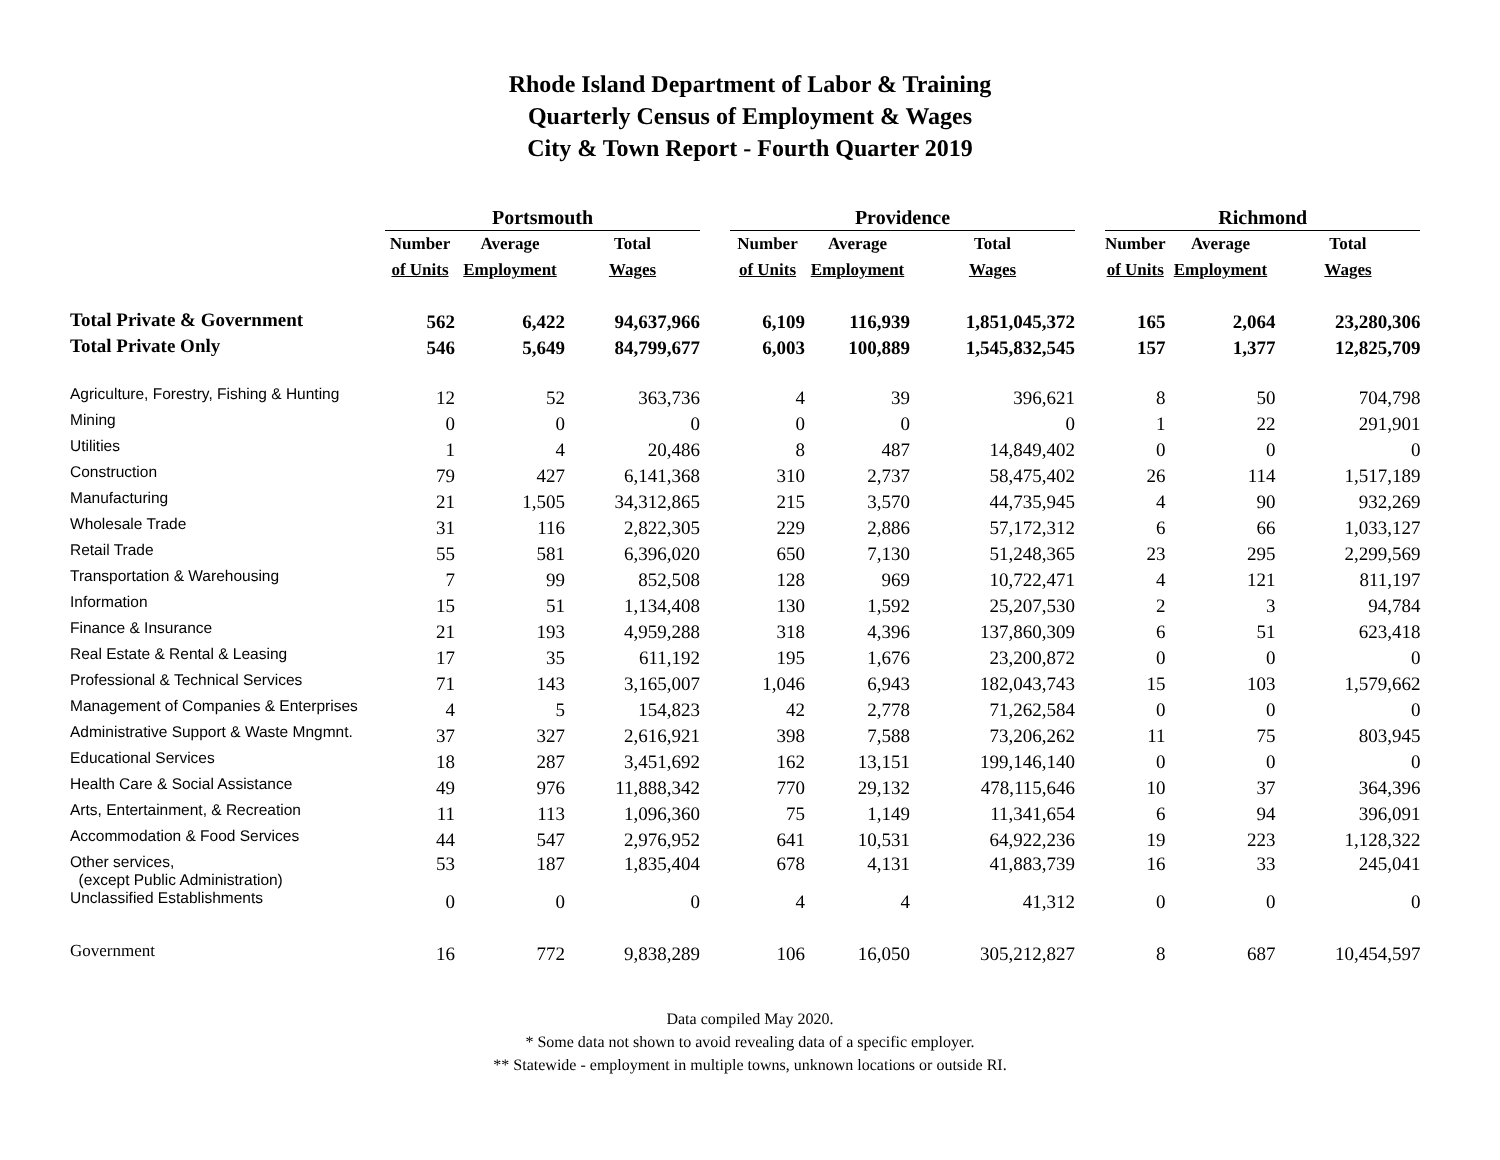Rhode Island Department of Labor & Training
Quarterly Census of Employment & Wages
City & Town Report - Fourth Quarter 2019
| | Portsmouth | | | | Providence | | | | Richmond | | |
| --- | --- | --- | --- | --- | --- | --- | --- | --- | --- | --- | --- |
| | Number | Average | Total | | Number | Average | Total | | Number | Average | Total |
| | of Units | Employment | Wages | | of Units | Employment | Wages | | of Units | Employment | Wages |
| Total Private & Government | 562 | 6,422 | 94,637,966 | | 6,109 | 116,939 | 1,851,045,372 | | 165 | 2,064 | 23,280,306 |
| Total Private Only | 546 | 5,649 | 84,799,677 | | 6,003 | 100,889 | 1,545,832,545 | | 157 | 1,377 | 12,825,709 |
| Agriculture, Forestry, Fishing & Hunting | 12 | 52 | 363,736 | | 4 | 39 | 396,621 | | 8 | 50 | 704,798 |
| Mining | 0 | 0 | 0 | | 0 | 0 | 0 | | 1 | 22 | 291,901 |
| Utilities | 1 | 4 | 20,486 | | 8 | 487 | 14,849,402 | | 0 | 0 | 0 |
| Construction | 79 | 427 | 6,141,368 | | 310 | 2,737 | 58,475,402 | | 26 | 114 | 1,517,189 |
| Manufacturing | 21 | 1,505 | 34,312,865 | | 215 | 3,570 | 44,735,945 | | 4 | 90 | 932,269 |
| Wholesale Trade | 31 | 116 | 2,822,305 | | 229 | 2,886 | 57,172,312 | | 6 | 66 | 1,033,127 |
| Retail Trade | 55 | 581 | 6,396,020 | | 650 | 7,130 | 51,248,365 | | 23 | 295 | 2,299,569 |
| Transportation & Warehousing | 7 | 99 | 852,508 | | 128 | 969 | 10,722,471 | | 4 | 121 | 811,197 |
| Information | 15 | 51 | 1,134,408 | | 130 | 1,592 | 25,207,530 | | 2 | 3 | 94,784 |
| Finance & Insurance | 21 | 193 | 4,959,288 | | 318 | 4,396 | 137,860,309 | | 6 | 51 | 623,418 |
| Real Estate & Rental & Leasing | 17 | 35 | 611,192 | | 195 | 1,676 | 23,200,872 | | 0 | 0 | 0 |
| Professional & Technical Services | 71 | 143 | 3,165,007 | | 1,046 | 6,943 | 182,043,743 | | 15 | 103 | 1,579,662 |
| Management of Companies & Enterprises | 4 | 5 | 154,823 | | 42 | 2,778 | 71,262,584 | | 0 | 0 | 0 |
| Administrative Support & Waste Mngmnt. | 37 | 327 | 2,616,921 | | 398 | 7,588 | 73,206,262 | | 11 | 75 | 803,945 |
| Educational Services | 18 | 287 | 3,451,692 | | 162 | 13,151 | 199,146,140 | | 0 | 0 | 0 |
| Health Care & Social Assistance | 49 | 976 | 11,888,342 | | 770 | 29,132 | 478,115,646 | | 10 | 37 | 364,396 |
| Arts, Entertainment, & Recreation | 11 | 113 | 1,096,360 | | 75 | 1,149 | 11,341,654 | | 6 | 94 | 396,091 |
| Accommodation & Food Services | 44 | 547 | 2,976,952 | | 641 | 10,531 | 64,922,236 | | 19 | 223 | 1,128,322 |
| Other services, (except Public Administration) | 53 | 187 | 1,835,404 | | 678 | 4,131 | 41,883,739 | | 16 | 33 | 245,041 |
| Unclassified Establishments | 0 | 0 | 0 | | 4 | 4 | 41,312 | | 0 | 0 | 0 |
| Government | 16 | 772 | 9,838,289 | | 106 | 16,050 | 305,212,827 | | 8 | 687 | 10,454,597 |
Data compiled May 2020.
* Some data not shown to avoid revealing data of a specific employer.
** Statewide - employment in multiple towns, unknown locations or outside RI.